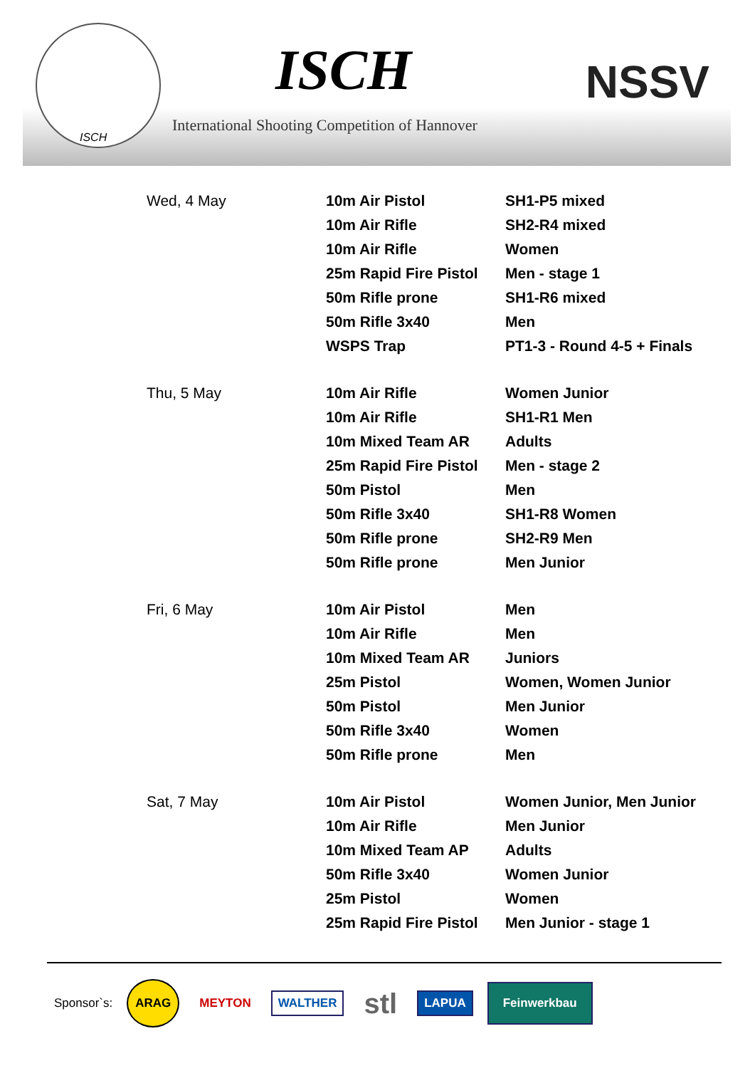ISCH
ISCH
International Shooting Competition of Hannover
NSSV
| Wed, 4 May | 10m Air Pistol | SH1-P5 mixed |
| | 10m Air Rifle | SH2-R4 mixed |
| | 10m Air Rifle | Women |
| | 25m Rapid Fire Pistol | Men - stage 1 |
| | 50m Rifle prone | SH1-R6 mixed |
| | 50m Rifle 3x40 | Men |
| | WSPS Trap | PT1-3 - Round 4-5 + Finals |
| Thu, 5 May | 10m Air Rifle | Women Junior |
| | 10m Air Rifle | SH1-R1 Men |
| | 10m Mixed Team AR | Adults |
| | 25m Rapid Fire Pistol | Men - stage 2 |
| | 50m Pistol | Men |
| | 50m Rifle 3x40 | SH1-R8 Women |
| | 50m Rifle prone | SH2-R9 Men |
| | 50m Rifle prone | Men Junior |
| Fri, 6 May | 10m Air Pistol | Men |
| | 10m Air Rifle | Men |
| | 10m Mixed Team AR | Juniors |
| | 25m Pistol | Women, Women Junior |
| | 50m Pistol | Men Junior |
| | 50m Rifle 3x40 | Women |
| | 50m Rifle prone | Men |
| Sat, 7 May | 10m Air Pistol | Women Junior, Men Junior |
| | 10m Air Rifle | Men Junior |
| | 10m Mixed Team AP | Adults |
| | 50m Rifle 3x40 | Women Junior |
| | 25m Pistol | Women |
| | 25m Rapid Fire Pistol | Men Junior - stage 1 |
Sponsor`s: ARAG MEYTON WALTHER stl LAPUA Feinwerkbau